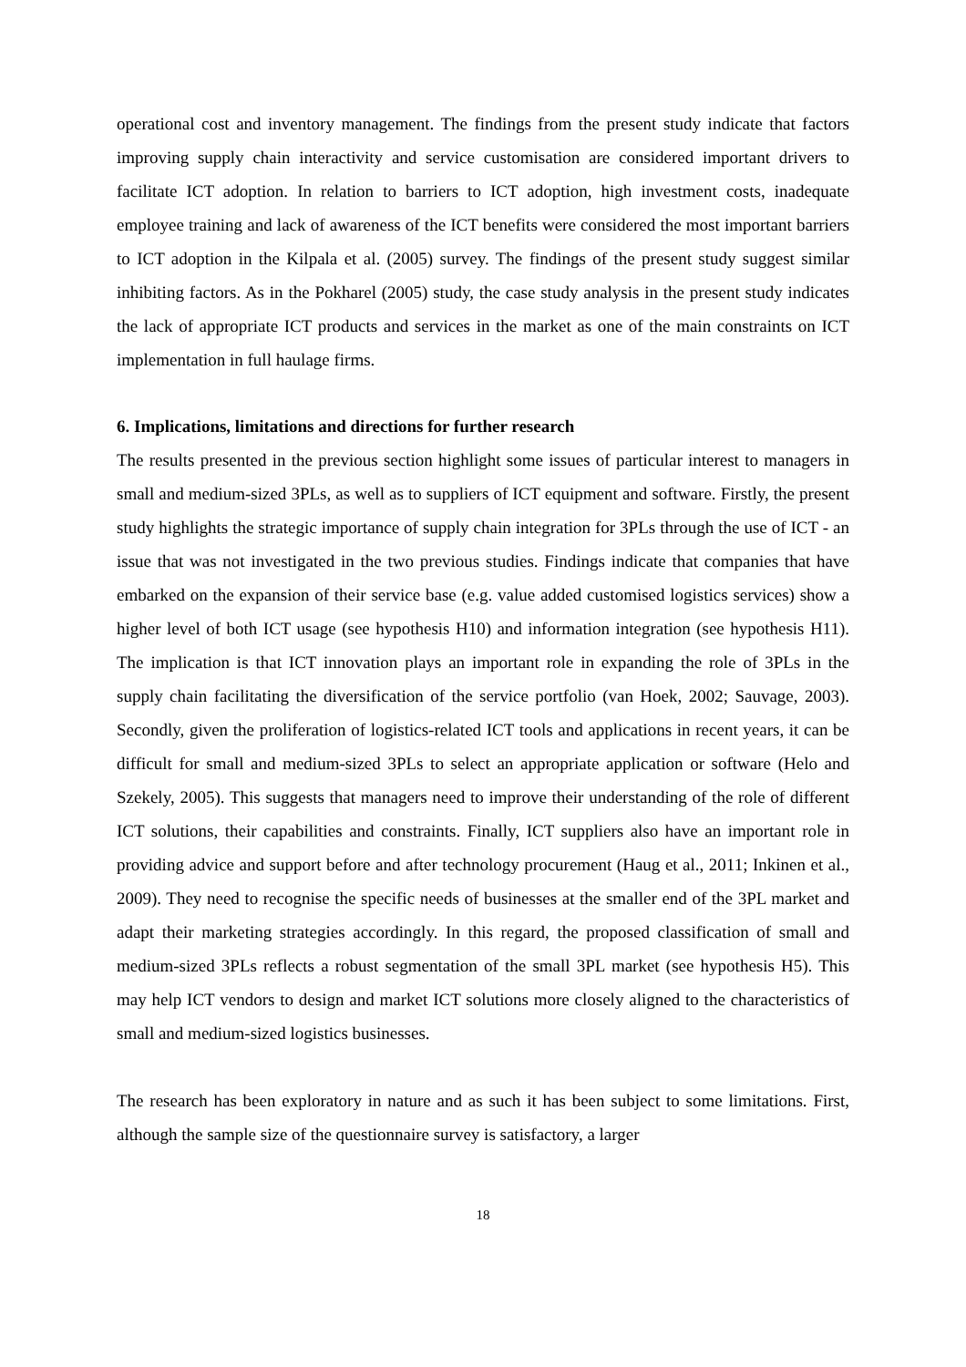operational cost and inventory management. The findings from the present study indicate that factors improving supply chain interactivity and service customisation are considered important drivers to facilitate ICT adoption. In relation to barriers to ICT adoption, high investment costs, inadequate employee training and lack of awareness of the ICT benefits were considered the most important barriers to ICT adoption in the Kilpala et al. (2005) survey. The findings of the present study suggest similar inhibiting factors. As in the Pokharel (2005) study, the case study analysis in the present study indicates the lack of appropriate ICT products and services in the market as one of the main constraints on ICT implementation in full haulage firms.
6. Implications, limitations and directions for further research
The results presented in the previous section highlight some issues of particular interest to managers in small and medium-sized 3PLs, as well as to suppliers of ICT equipment and software. Firstly, the present study highlights the strategic importance of supply chain integration for 3PLs through the use of ICT - an issue that was not investigated in the two previous studies. Findings indicate that companies that have embarked on the expansion of their service base (e.g. value added customised logistics services) show a higher level of both ICT usage (see hypothesis H10) and information integration (see hypothesis H11). The implication is that ICT innovation plays an important role in expanding the role of 3PLs in the supply chain facilitating the diversification of the service portfolio (van Hoek, 2002; Sauvage, 2003). Secondly, given the proliferation of logistics-related ICT tools and applications in recent years, it can be difficult for small and medium-sized 3PLs to select an appropriate application or software (Helo and Szekely, 2005). This suggests that managers need to improve their understanding of the role of different ICT solutions, their capabilities and constraints. Finally, ICT suppliers also have an important role in providing advice and support before and after technology procurement (Haug et al., 2011; Inkinen et al., 2009). They need to recognise the specific needs of businesses at the smaller end of the 3PL market and adapt their marketing strategies accordingly. In this regard, the proposed classification of small and medium-sized 3PLs reflects a robust segmentation of the small 3PL market (see hypothesis H5). This may help ICT vendors to design and market ICT solutions more closely aligned to the characteristics of small and medium-sized logistics businesses.
The research has been exploratory in nature and as such it has been subject to some limitations. First, although the sample size of the questionnaire survey is satisfactory, a larger
18